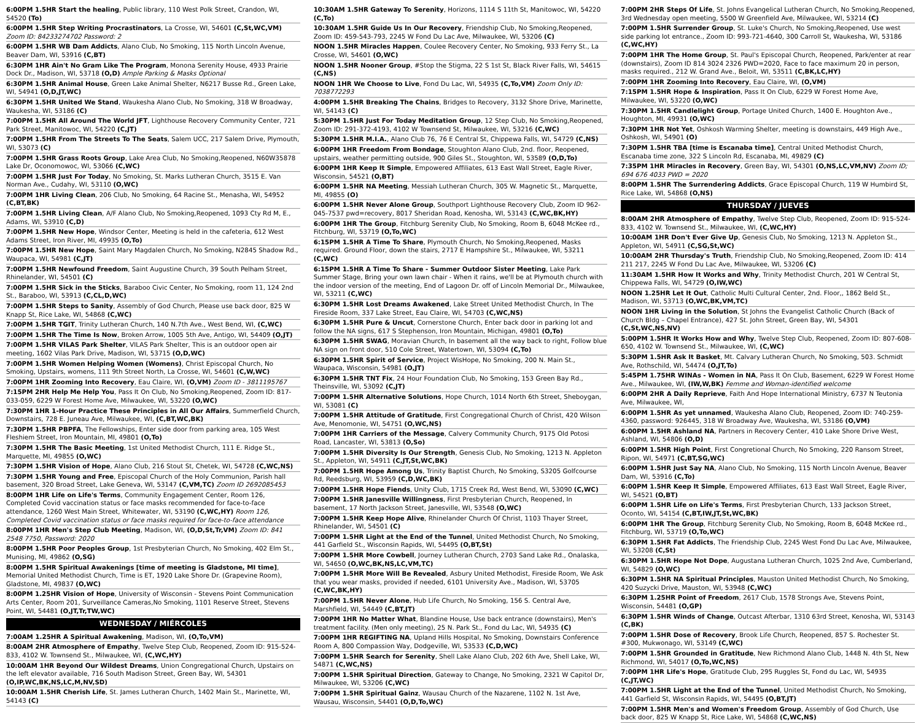6:00PM 1.5HR Start the healing, Public library, 110 West Polk Street, Crandon, WI, 54520 (To)
6:00PM 1.5HR Step Writing Procrastinators, La Crosse, WI, 54601 (C,St,WC,VM) Zoom ID: 84233274702 Password: 2
6:00PM 1.5HR WB Dam Addicts, Alano Club, No Smoking, 115 North Lincoln Avenue, Beaver Dam, WI, 53916 (C,BT)
6:30PM 1HR Ain't No Gram Like The Program, Monona Serenity House, 4933 Prairie Dock Dr., Madison, WI, 53718 (O,D) Ample Parking & Masks Optional
6:30PM 1.5HR Animal House, Green Lake Animal Shelter, N6217 Busse Rd., Green Lake, WI, 54941 (O,D,JT,WC)
6:30PM 1.5HR United We Stand, Waukesha Alano Club, No Smoking, 318 W Broadway, Waukesha, WI, 53186 (C)
7:00PM 1.5HR All Around The World JFT, Lighthouse Recovery Community Center, 721 Park Street, Manitowoc, WI, 54220 (C,JT)
7:00PM 1.5HR From The Streets To The Seats, Salem UCC, 217 Salem Drive, Plymouth, WI, 53073 (C)
7:00PM 1.5HR Grass Roots Group, Lake Area Club, No Smoking,Reopened, N60W35878 Lake Dr, Oconomowoc, WI, 53066 (C,WC)
7:00PM 1.5HR Just For Today, No Smoking, St. Marks Lutheran Church, 3515 E. Van Norman Ave., Cudahy, WI, 53110 (O,WC)
7:00PM 1HR Living Clean, 206 Club, No Smoking, 64 Racine St., Menasha, WI, 54952 (C,BT,BK)
7:00PM 1.5HR Living Clean, A/F Alano Club, No Smoking,Reopened, 1093 Cty Rd M, E., Adams, WI, 53910 (C,D)
7:00PM 1.5HR New Hope, Windsor Center, Meeting is held in the cafeteria, 612 West Adams Street, Iron River, MI, 49935 (O,To)
7:00PM 1.5HR New Hope, Saint Mary Magdalen Church, No Smoking, N2845 Shadow Rd., Waupaca, WI, 54981 (C,JT)
7:00PM 1.5HR Newfound Freedom, Saint Augustine Church, 39 South Pelham Street, Rhinelander, WI, 54501 (C)
7:00PM 1.5HR Sick in the Sticks, Baraboo Civic Center, No Smoking, room 11, 124 2nd St., Baraboo, WI, 53913 (C,CL,D,WC)
7:00PM 1.5HR Steps to Sanity, Assembly of God Church, Please use back door, 825 W Knapp St, Rice Lake, WI, 54868 (C,WC)
7:00PM 1.5HR TGIT, Trinity Lutheran Church, 140 N.7th Ave., West Bend, WI, (C,WC)
7:00PM 1.5HR The Time Is Now, Broken Arrow, 1005 5th Ave, Antigo, WI, 54409 (O,JT)
7:00PM 1.5HR VILAS Park Shelter, VILAS Park Shelter, This is an outdoor open air meeting, 1602 Vilas Park Drive, Madison, WI, 53715 (O,D,WC)
7:00PM 1.5HR Women Helping Women (Womens), Christ Episcopal Church, No Smoking, Upstairs, womens, 111 9th Street North, La Crosse, WI, 54601 (C,W,WC)
7:00PM 1HR Zooming Into Recovery, Eau Claire, WI, (O,VM) Zoom ID - 3811195767
7:15PM 2HR Help Me Help You, Pass It On Club, No Smoking,Reopened, Zoom ID: 817-033-059, 6229 W Forest Home Ave, Milwaukee, WI, 53220 (O,WC)
7:30PM 1HR 1-Hour Practice These Principles in All Our Affairs, Summerfield Church, Downstairs, 728 E. Juneau Ave, Milwaukee, WI, (C,BT,WC,BK)
7:30PM 1.5HR PBPFA, The Fellowships, Enter side door from parking area, 105 West Fleshiem Street, Iron Mountain, MI, 49801 (O,To)
7:30PM 1.5HR The Basic Meeting, 1st United Methodist Church, 111 E. Ridge St., Marquette, MI, 49855 (O,WC)
7:30PM 1.5HR Vision of Hope, Alano Club, 216 Stout St, Chetek, WI, 54728 (C,WC,NS)
7:30PM 1.5HR Young and Free, Episcopal Church of the Holy Communion, Parish hall basement, 320 Broad Street, Lake Geneva, WI, 53147 (C,VM,TC) Zoom ID 2692085453
8:00PM 1HR Life on Life's Terms, Community Engagement Center, Room 126, Completed Covid vaccination status or face masks recommended for face-to-face attendance, 1260 West Main Street, Whitewater, WI, 53190 (C,WC,HY) Room 126, Completed Covid vaccination status or face masks required for face-to-face attendance
8:00PM 1HR Men's Step Club Meeting, Madison, WI, (O,D,St,Tr,VM) Zoom ID: 841 2548 7750, Password: 2020
8:00PM 1.5HR Poor Peoples Group, 1st Presbyterian Church, No Smoking, 402 Elm St., Munising, MI, 49862 (O,SG)
8:00PM 1.5HR Spiritual Awakenings [time of meeting is Gladstone, MI time], Memorial United Methodist Church, Time is ET, 1920 Lake Shore Dr. (Grapevine Room), Gladstone, MI, 49837 (O,WC)
8:00PM 1.25HR Vision of Hope, University of Wisconsin - Stevens Point Communication Arts Center, Room 201, Surveillance Cameras,No Smoking, 1101 Reserve Street, Stevens Point, WI, 54481 (O,JT,Tr,TW,WC)
WEDNESDAY / MIÉRCOLES
7:00AM 1.25HR A Spiritual Awakening, Madison, WI, (O,To,VM)
8:00AM 2HR Atmosphere of Empathy, Twelve Step Club, Reopened, Zoom ID: 915-524-833, 4102 W. Townsend St., Milwaukee, WI, (C,WC,HY)
10:00AM 1HR Beyond Our Wildest Dreams, Union Congregational Church, Upstairs on the left elevator available, 716 South Madison Street, Green Bay, WI, 54301 (O,IP,WC,BK,NS,LC,M,NV,SD)
10:00AM 1.5HR Cherish Life, St. James Lutheran Church, 1402 Main St., Marinette, WI, 54143 (C)
10:30AM 1.5HR Gateway To Serenity, Horizons, 1114 S 11th St, Manitowoc, WI, 54220 (C,To)
10:30AM 1.5HR Guide Us In Our Recovery, Friendship Club, No Smoking,Reopened, Zoom ID: 459-543-793, 2245 W Fond Du Lac Ave, Milwaukee, WI, 53206 (C)
NOON 1.5HR Miracles Happen, Coulee Recovery Center, No Smoking, 933 Ferry St., La Crosse, WI, 54601 (O,WC)
NOON 1.5HR Nooner Group, #Stop the Stigma, 22 S 1st St, Black River Falls, WI, 54615 (C,NS)
NOON 1HR We Choose to Live, Fond Du Lac, WI, 54935 (C,To,VM) Zoom Only ID: 7038772293
4:00PM 1.5HR Breaking The Chains, Bridges to Recovery, 3132 Shore Drive, Marinette, WI, 54143 (C)
5:30PM 1.5HR Just For Today Meditation Group, 12 Step Club, No Smoking,Reopened, Zoom ID: 291-372-4193, 4102 W Townsend St, Milwaukee, WI, 53216 (C,WC)
5:30PM 1.5HR M.I.A., Alano Club 76, 76 E Central St, Chippewa Falls, WI, 54729 (C,NS)
6:00PM 1HR Freedom From Bondage, Stoughton Alano Club, 2nd. floor, Reopened, upstairs, weather permitting outside, 900 Giles St., Stoughton, WI, 53589 (O,D,To)
6:00PM 1HR Keep It Simple, Empowered Affiliates, 613 East Wall Street, Eagle River, Wisconsin, 54521 (O,BT)
6:00PM 1.5HR NA Meeting, Messiah Lutheran Church, 305 W. Magnetic St., Marquette, MI, 49855 (O)
6:00PM 1.5HR Never Alone Group, Southport Lighthouse Recovery Club, Zoom ID 962-045-7537 pwd=recovery, 8017 Sheridan Road, Kenosha, WI, 53143 (C,WC,BK,HY)
6:00PM 1HR The Group, Fitchburg Serenity Club, No Smoking, Room B, 6048 McKee rd., Fitchburg, WI, 53719 (O,To,WC)
6:15PM 1.5HR A Time To Share, Plymouth Church, No Smoking,Reopened, Masks required. Ground Floor, down the stairs, 2717 E Hampshire St., Milwaukee, WI, 53211 (C,WC)
6:15PM 1.5HR A Time To Share - Summer Outdoor Sister Meeting, Lake Park Summer Stage, Bring your own lawn chair - When it rains, we'll be at Plymouth church with the indoor version of the meeting, End of Lagoon Dr. off of Lincoln Memorial Dr., Milwaukee, WI, 53211 (C,WC)
6:30PM 1.5HR Lost Dreams Awakened, Lake Street United Methodist Church, In The Fireside Room, 337 Lake Street, Eau Claire, WI, 54703 (C,WC,NS)
6:30PM 1.5HR Pure & Uncut, Cornerstone Church, Enter back door in parking lot and follow the NA signs, 617 S Stephenson, Iron Mountain, Michigan, 49801 (O,To)
6:30PM 1.5HR SWAG, Moravian Church, In basement all the way back to right, Follow blue NA sign on front door, 510 Cole Street, Watertown, WI, 53094 (C,To)
6:30PM 1.5HR Spirit of Service, Project WisHope, No Smoking, 200 N. Main St., Waupaca, Wisconsin, 54981 (O,JT)
6:30PM 1.5HR TNT Fix, 24 Hour Foundation Club, No Smoking, 153 Green Bay Rd., Theinsville, WI, 53092 (C,JT)
7:00PM 1.5HR Alternative Solutions, Hope Church, 1014 North 6th Street, Sheboygan, WI, 53081 (C)
7:00PM 1.5HR Attitude of Gratitude, First Congregational Church of Christ, 420 Wilson Ave, Menomonie, WI, 54751 (O,WC,NS)
7:00PM 1HR Carriers of the Message, Calvery Community Church, 9175 Old Potosi Road, Lancaster, WI, 53813 (O,So)
7:00PM 1.5HR Diversity Is Our Strength, Genesis Club, No Smoking, 1213 N. Appleton St., Appleton, WI, 54911 (C,JT,St,WC,BK)
7:00PM 1.5HR Hope Among Us, Trinity Baptist Church, No Smoking, S3205 Golfcourse Rd, Reedsburg, WI, 53959 (C,D,WC,BK)
7:00PM 1.5HR Hope Fiends, Unity Club, 1715 Creek Rd, West Bend, WI, 53090 (C,WC)
7:00PM 1.5HR Janesville Willingness, First Presbyterian Church, Reopened, In basement, 17 North Jackson Street, Janesville, WI, 53548 (O,WC)
7:00PM 1.5HR Keep Hope Alive, Rhinelander Church Of Christ, 1103 Thayer Street, Rhinelander, WI, 54501 (C)
7:00PM 1.5HR Light at the End of the Tunnel, United Methodist Church, No Smoking, 441 Garfield St., Wisconsin Rapids, WI, 54495 (O,BT,St)
7:00PM 1.5HR More Cowbell, Journey Lutheran Church, 2703 Sand Lake Rd., Onalaska, WI, 54650 (O,WC,BK,NS,LC,VM,TC)
7:00PM 1.5HR More Will Be Revealed, Asbury United Methodist, Fireside Room, We Ask that you wear masks, provided if needed, 6101 University Ave., Madison, WI, 53705 (C,WC,BK,HY)
7:00PM 1.5HR Never Alone, Hub Life Church, No Smoking, 156 S. Central Ave, Marshfield, WI, 54449 (C,BT,JT)
7:00PM 1HR No Matter What, Blandine House, Use back entrance (downstairs), Men's treatment facility. (Men only meeting), 25 N. Park St., Fond du Lac, WI, 54935 (C)
7:00PM 1HR REGIFTING NA, Upland Hills Hospital, No Smoking, Downstairs Conference Room A, 800 Compassion Way, Dodgeville, WI, 53533 (C,D,WC)
7:00PM 1.5HR Search for Serenity, Shell Lake Alano Club, 202 6th Ave, Shell Lake, WI, 54871 (C,WC,NS)
7:00PM 1.5HR Spiritual Direction, Gateway to Change, No Smoking, 2321 W Capitol Dr, Milwaukee, WI, 53206 (C,WC)
7:00PM 1.5HR Spiritual Gainz, Wausau Church of the Nazarene, 1102 N. 1st Ave, Wausau, Wisconsin, 54401 (O,D,To,WC)
7:00PM 2HR Steps Of Life, St. Johns Evangelical Lutheran Church, No Smoking,Reopened, 3rd Wednesday open meeting, 5500 W Greenfield Ave, Milwaukee, WI, 53214 (C)
7:00PM 1.5HR Surrender Group, St. Luke's Church, No Smoking,Reopened, Use west side parking lot entrance., Zoom ID: 993-721-4640, 300 Carroll St, Waukesha, WI, 53186 (C,WC,HY)
7:00PM 1HR The Home Group, St. Paul's Episcopal Church, Reopened, Park/enter at rear (downstairs), Zoom ID 814 3024 2326 PWD=2020, Face to face maximum 20 in person, masks required., 212 W. Grand Ave., Beloit, WI, 53511 (C,BK,LC,HY)
7:00PM 1HR Zooming Into Recovery, Eau Claire, WI, (O,VM)
7:15PM 1.5HR Hope & Inspiration, Pass It On Club, 6229 W Forest Home Ave, Milwaukee, WI, 53220 (O,WC)
7:30PM 1.5HR Candlelight Group, Portage United Church, 1400 E. Houghton Ave., Houghton, MI, 49931 (O,WC)
7:30PM 1HR Not Yet, Oshkosh Warming Shelter, meeting is downstairs, 449 High Ave., Oshkosh, WI, 54901 (O)
7:30PM 1.5HR TBA [time is Escanaba time], Central United Methodist Church, Escanaba time zone, 322 S Lincoln Rd, Escanaba, MI, 49829 (C)
7:35PM 1HR Miracles in Recovery, Green Bay, WI, 54301 (O,NS,LC,VM,NV) Zoom ID; 694 676 4033 PWD = 2020
8:00PM 1.5HR The Surrendering Addicts, Grace Episcopal Church, 119 W Humbird St, Rice Lake, WI, 54868 (O,NS)
THURSDAY / JUEVES
8:00AM 2HR Atmosphere of Empathy, Twelve Step Club, Reopened, Zoom ID: 915-524-833, 4102 W. Townsend St., Milwaukee, WI, (C,WC,HY)
10:00AM 1HR Don't Ever Give Up, Genesis Club, No Smoking, 1213 N. Appleton St., Appleton, WI, 54911 (C,SG,St,WC)
10:00AM 2HR Thursday's Truth, Friendship Club, No Smoking,Reopened, Zoom ID: 414 211 217, 2245 W Fond Du Lac Ave, Milwaukee, WI, 53206 (C)
11:30AM 1.5HR How It Works and Why, Trinity Methodist Church, 201 W Central St, Chippewa Falls, WI, 54729 (O,IW,WC)
NOON 1.25HR Let It Out, Catholic Multi Cultural Center, 2nd. Floor,, 1862 Beld St., Madison, WI, 53713 (O,WC,BK,VM,TC)
NOON 1HR Living in the Solution, St Johns the Evangelist Catholic Church (Back of Church Bldg – Chapel Entrance), 427 St. John Street, Green Bay, WI, 54301 (C,St,WC,NS,NV)
5:00PM 1.5HR It Works How and Why, Twelve Step Club, Reopened, Zoom ID: 807-608-650, 4102 W. Townsend St., Milwaukee, WI, (C,WC)
5:30PM 1.5HR Ask It Basket, Mt. Calvary Lutheran Church, No Smoking, 503. Schmidt Ave, Rothschild, WI, 54474 (O,JT,To)
5:45PM 1.75HR WINAs - Women in NA, Pass It On Club, Basement, 6229 W Forest Home Ave., Milwaukee, WI, (IW,W,BK) Femme and Woman-identified welcome
6:00PM 2HR A Daily Reprieve, Faith And Hope International Ministry, 6737 N Teutonia Ave, Milwaukee, WI,
6:00PM 1.5HR As yet unnamed, Waukesha Alano Club, Reopened, Zoom ID: 740-259-4360, password: 926445, 318 W Broadway Ave, Waukesha, WI, 53186 (O,VM)
6:00PM 1.5HR Ashland NA, Partners in Recovery Center, 410 Lake Shore Drive West, Ashland, WI, 54806 (O,D)
6:00PM 1.5HR High Point, First Congretional Church, No Smoking, 220 Ransom Street, Ripon, WI, 54971 (C,BT,SG,WC)
6:00PM 1.5HR Just Say NA, Alano Club, No Smoking, 115 North Lincoln Avenue, Beaver Dam, WI, 53916 (C,To)
6:00PM 1.5HR Keep It Simple, Empowered Affiliates, 613 East Wall Street, Eagle River, WI, 54521 (O,BT)
6:00PM 1.5HR Life on Life's Terms, First Presbyterian Church, 133 Jackson Street, Oconto, WI, 54154 (C,BT,IW,JT,St,WC,BK)
6:00PM 1HR The Group, Fitchburg Serenity Club, No Smoking, Room B, 6048 McKee rd., Fitchburg, WI, 53719 (O,To,WC)
6:30PM 1.5HR Fat Addicts, The Friendship Club, 2245 West Fond Du Lac Ave, Milwaukee, WI, 53208 (C,St)
6:30PM 1.5HR Hope Not Dope, Augustana Lutheran Church, 1025 2nd Ave, Cumberland, WI, 54829 (O,WC)
6:30PM 1.5HR NA Spiritual Principles, Mauston United Methodist Church, No Smoking, 420 Suzycki Drive, Mauston, WI, 53948 (C,WC)
6:30PM 1.25HR Point of Freedom, 2617 Club, 1578 Strongs Ave, Stevens Point, Wisconsin, 54481 (O,GP)
6:30PM 1.5HR Winds of Change, Outcast Afterbar, 1310 63rd Street, Kenosha, WI, 53143 (C,BK)
7:00PM 1.5HR Dose of Recovery, Brook Life Church, Reopened, 857 S. Rochester St. #300, Mukwonago, WI, 53149 (C,WC)
7:00PM 1.5HR Grounded in Gratitude, New Richmond Alano Club, 1448 N. 4th St, New Richmond, WI, 54017 (O,To,WC,NS)
7:00PM 1HR Life's Hope, Gratitude Club, 295 Ruggles St, Fond du Lac, WI, 54935 (C,JT,WC)
7:00PM 1.5HR Light at the End of the Tunnel, United Methodist Church, No Smoking, 441 Garfield St, Wisconsin Rapids, WI, 54495 (O,BT,JT)
7:00PM 1.5HR Men's and Women's Freedom Group, Assembly of God Church, Use back door, 825 W Knapp St, Rice Lake, WI, 54868 (C,WC,NS)